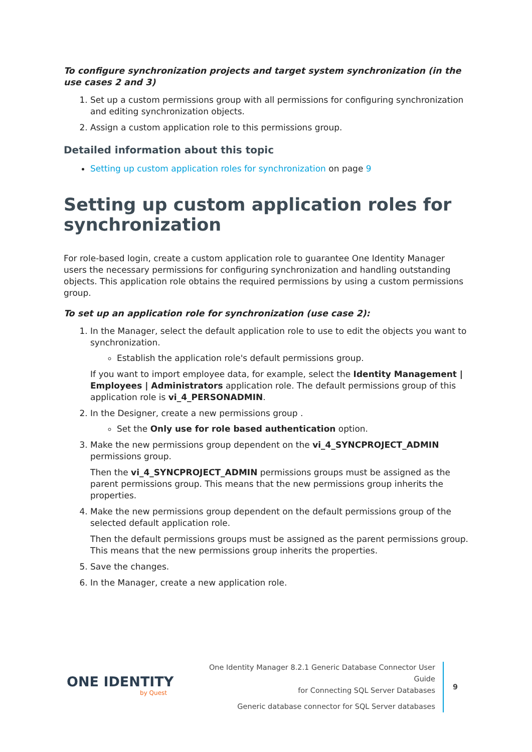To configure synchronization projects and target system synchronization (in the use cases 2 and 3)
1. Set up a custom permissions group with all permissions for configuring synchronization and editing synchronization objects.
2. Assign a custom application role to this permissions group.
Detailed information about this topic
Setting up custom application roles for synchronization on page 9
Setting up custom application roles for synchronization
For role-based login, create a custom application role to guarantee One Identity Manager users the necessary permissions for configuring synchronization and handling outstanding objects. This application role obtains the required permissions by using a custom permissions group.
To set up an application role for synchronization (use case 2):
1. In the Manager, select the default application role to use to edit the objects you want to synchronization.
Establish the application role's default permissions group.
If you want to import employee data, for example, select the Identity Management | Employees | Administrators application role. The default permissions group of this application role is vi_4_PERSONADMIN.
2. In the Designer, create a new permissions group .
Set the Only use for role based authentication option.
3. Make the new permissions group dependent on the vi_4_SYNCPROJECT_ADMIN permissions group.
Then the vi_4_SYNCPROJECT_ADMIN permissions groups must be assigned as the parent permissions group. This means that the new permissions group inherits the properties.
4. Make the new permissions group dependent on the default permissions group of the selected default application role.
Then the default permissions groups must be assigned as the parent permissions group. This means that the new permissions group inherits the properties.
5. Save the changes.
6. In the Manager, create a new application role.
ONE IDENTITY
by Quest
One Identity Manager 8.2.1 Generic Database Connector User Guide
for Connecting SQL Server Databases
Generic database connector for SQL Server databases
9